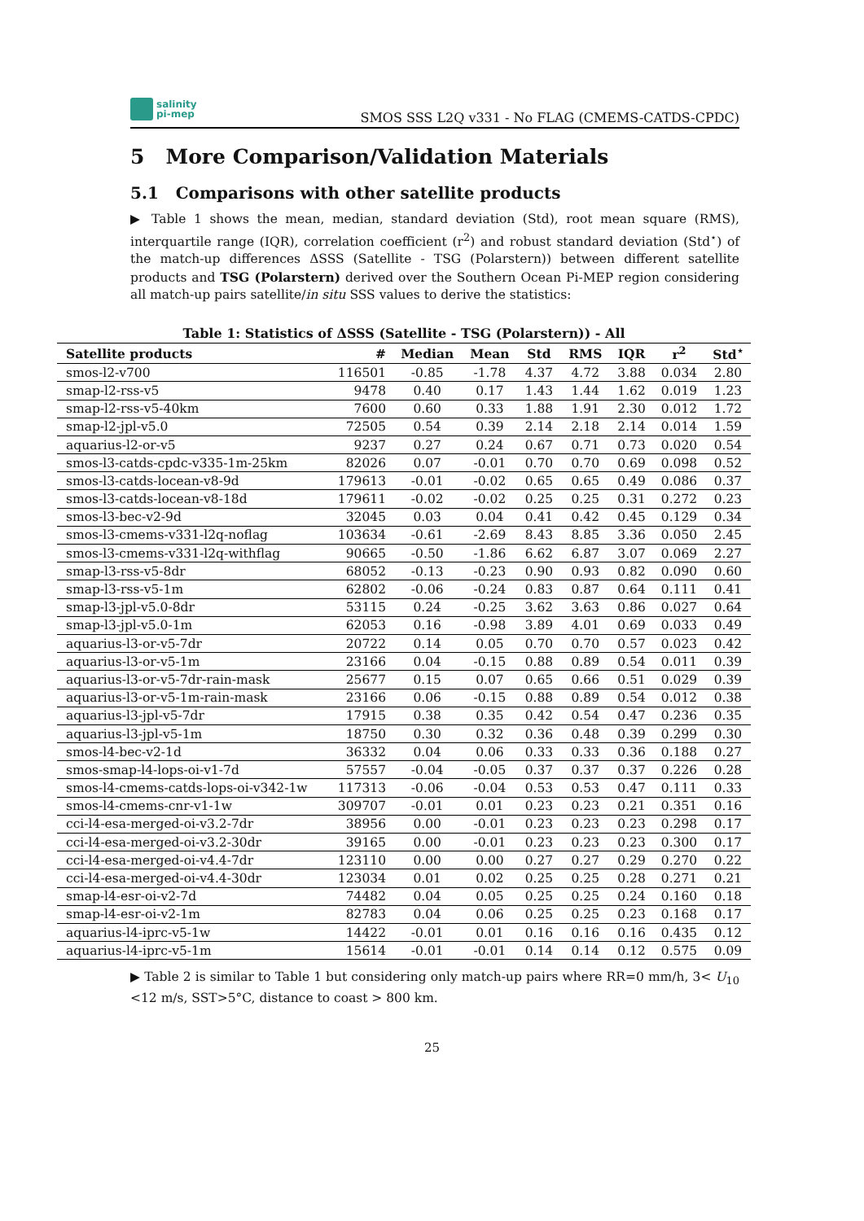salinity
pi-mep
SMOS SSS L2Q v331 - No FLAG (CMEMS-CATDS-CPDC)
5 More Comparison/Validation Materials
5.1 Comparisons with other satellite products
▶ Table 1 shows the mean, median, standard deviation (Std), root mean square (RMS), interquartile range (IQR), correlation coefficient (r<sup>2</sup>) and robust standard deviation (Std<sup>⋆</sup>) of the match-up differences ΔSSS (Satellite - TSG (Polarstern)) between different satellite products and TSG (Polarstern) derived over the Southern Ocean Pi-MEP region considering all match-up pairs satellite/in situ SSS values to derive the statistics:
Table 1: Statistics of ΔSSS (Satellite - TSG (Polarstern)) - All
| Satellite products | # | Median | Mean | Std | RMS | IQR | r<sup>2</sup> | Std<sup>⋆</sup> |
| --- | --- | --- | --- | --- | --- | --- | --- | --- |
| smos-l2-v700 | 116501 | -0.85 | -1.78 | 4.37 | 4.72 | 3.88 | 0.034 | 2.80 |
| smap-l2-rss-v5 | 9478 | 0.40 | 0.17 | 1.43 | 1.44 | 1.62 | 0.019 | 1.23 |
| smap-l2-rss-v5-40km | 7600 | 0.60 | 0.33 | 1.88 | 1.91 | 2.30 | 0.012 | 1.72 |
| smap-l2-jpl-v5.0 | 72505 | 0.54 | 0.39 | 2.14 | 2.18 | 2.14 | 0.014 | 1.59 |
| aquarius-l2-or-v5 | 9237 | 0.27 | 0.24 | 0.67 | 0.71 | 0.73 | 0.020 | 0.54 |
| smos-l3-catds-cpdc-v335-1m-25km | 82026 | 0.07 | -0.01 | 0.70 | 0.70 | 0.69 | 0.098 | 0.52 |
| smos-l3-catds-locean-v8-9d | 179613 | -0.01 | -0.02 | 0.65 | 0.65 | 0.49 | 0.086 | 0.37 |
| smos-l3-catds-locean-v8-18d | 179611 | -0.02 | -0.02 | 0.25 | 0.25 | 0.31 | 0.272 | 0.23 |
| smos-l3-bec-v2-9d | 32045 | 0.03 | 0.04 | 0.41 | 0.42 | 0.45 | 0.129 | 0.34 |
| smos-l3-cmems-v331-l2q-noflag | 103634 | -0.61 | -2.69 | 8.43 | 8.85 | 3.36 | 0.050 | 2.45 |
| smos-l3-cmems-v331-l2q-withflag | 90665 | -0.50 | -1.86 | 6.62 | 6.87 | 3.07 | 0.069 | 2.27 |
| smap-l3-rss-v5-8dr | 68052 | -0.13 | -0.23 | 0.90 | 0.93 | 0.82 | 0.090 | 0.60 |
| smap-l3-rss-v5-1m | 62802 | -0.06 | -0.24 | 0.83 | 0.87 | 0.64 | 0.111 | 0.41 |
| smap-l3-jpl-v5.0-8dr | 53115 | 0.24 | -0.25 | 3.62 | 3.63 | 0.86 | 0.027 | 0.64 |
| smap-l3-jpl-v5.0-1m | 62053 | 0.16 | -0.98 | 3.89 | 4.01 | 0.69 | 0.033 | 0.49 |
| aquarius-l3-or-v5-7dr | 20722 | 0.14 | 0.05 | 0.70 | 0.70 | 0.57 | 0.023 | 0.42 |
| aquarius-l3-or-v5-1m | 23166 | 0.04 | -0.15 | 0.88 | 0.89 | 0.54 | 0.011 | 0.39 |
| aquarius-l3-or-v5-7dr-rain-mask | 25677 | 0.15 | 0.07 | 0.65 | 0.66 | 0.51 | 0.029 | 0.39 |
| aquarius-l3-or-v5-1m-rain-mask | 23166 | 0.06 | -0.15 | 0.88 | 0.89 | 0.54 | 0.012 | 0.38 |
| aquarius-l3-jpl-v5-7dr | 17915 | 0.38 | 0.35 | 0.42 | 0.54 | 0.47 | 0.236 | 0.35 |
| aquarius-l3-jpl-v5-1m | 18750 | 0.30 | 0.32 | 0.36 | 0.48 | 0.39 | 0.299 | 0.30 |
| smos-l4-bec-v2-1d | 36332 | 0.04 | 0.06 | 0.33 | 0.33 | 0.36 | 0.188 | 0.27 |
| smos-smap-l4-lops-oi-v1-7d | 57557 | -0.04 | -0.05 | 0.37 | 0.37 | 0.37 | 0.226 | 0.28 |
| smos-l4-cmems-catds-lops-oi-v342-1w | 117313 | -0.06 | -0.04 | 0.53 | 0.53 | 0.47 | 0.111 | 0.33 |
| smos-l4-cmems-cnr-v1-1w | 309707 | -0.01 | 0.01 | 0.23 | 0.23 | 0.21 | 0.351 | 0.16 |
| cci-l4-esa-merged-oi-v3.2-7dr | 38956 | 0.00 | -0.01 | 0.23 | 0.23 | 0.23 | 0.298 | 0.17 |
| cci-l4-esa-merged-oi-v3.2-30dr | 39165 | 0.00 | -0.01 | 0.23 | 0.23 | 0.23 | 0.300 | 0.17 |
| cci-l4-esa-merged-oi-v4.4-7dr | 123110 | 0.00 | 0.00 | 0.27 | 0.27 | 0.29 | 0.270 | 0.22 |
| cci-l4-esa-merged-oi-v4.4-30dr | 123034 | 0.01 | 0.02 | 0.25 | 0.25 | 0.28 | 0.271 | 0.21 |
| smap-l4-esr-oi-v2-7d | 74482 | 0.04 | 0.05 | 0.25 | 0.25 | 0.24 | 0.160 | 0.18 |
| smap-l4-esr-oi-v2-1m | 82783 | 0.04 | 0.06 | 0.25 | 0.25 | 0.23 | 0.168 | 0.17 |
| aquarius-l4-iprc-v5-1w | 14422 | -0.01 | 0.01 | 0.16 | 0.16 | 0.16 | 0.435 | 0.12 |
| aquarius-l4-iprc-v5-1m | 15614 | -0.01 | -0.01 | 0.14 | 0.14 | 0.12 | 0.575 | 0.09 |
▶ Table 2 is similar to Table 1 but considering only match-up pairs where RR=0 mm/h, 3< U<sub>10</sub> <12 m/s, SST>5°C, distance to coast > 800 km.
25